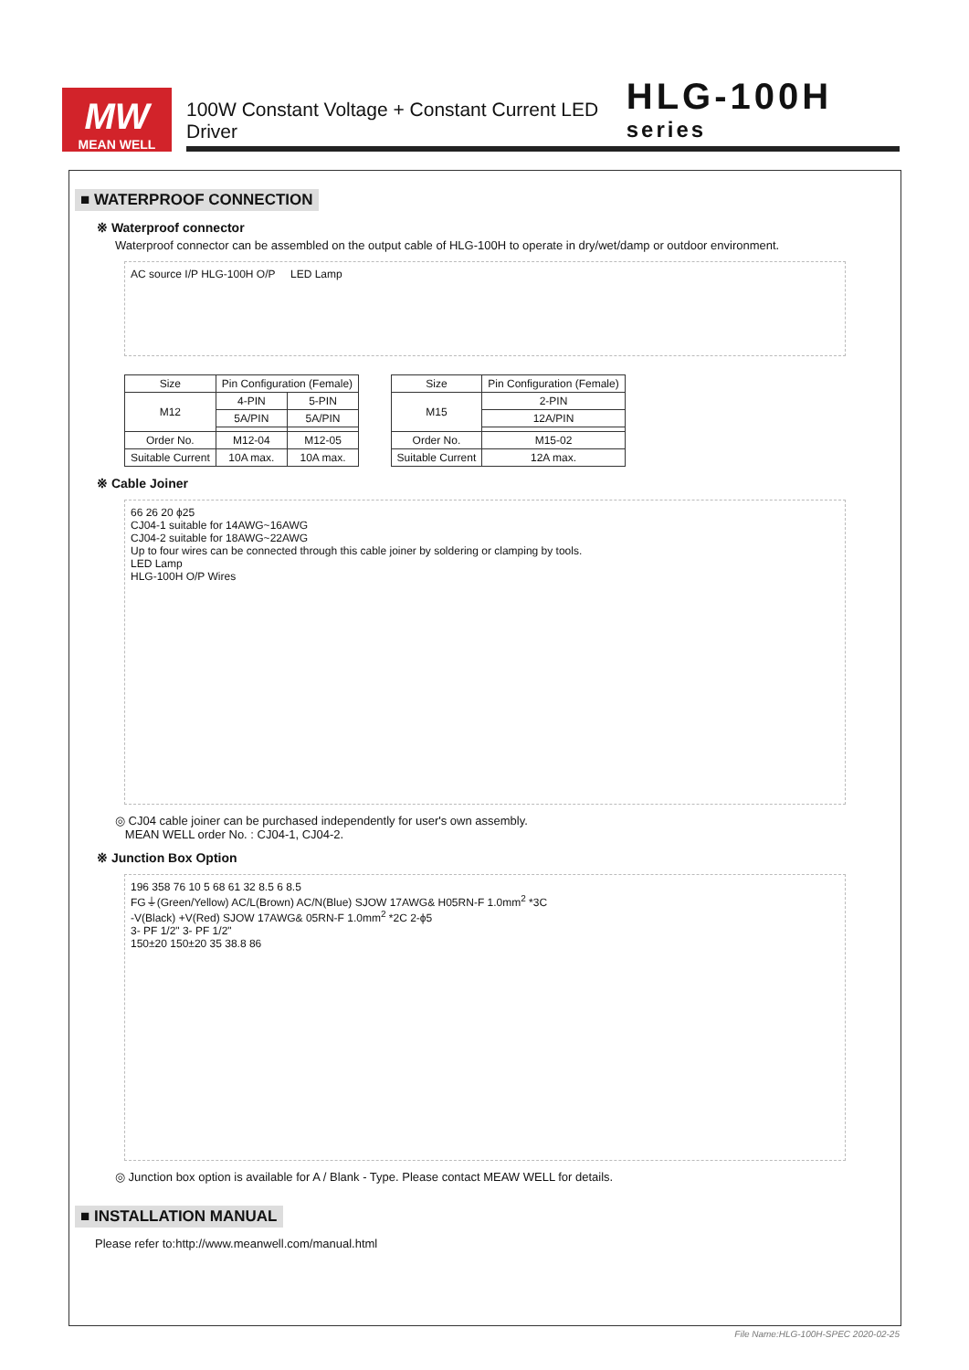MW
MEAN WELL
100W Constant Voltage + Constant Current LED Driver HLG-100H series
■ WATERPROOF CONNECTION
※ Waterproof connector
Waterproof connector can be assembled on the output cable of HLG-100H to operate in dry/wet/damp or outdoor environment.
AC source I/P HLG-100H O/P LED Lamp
| Size | Pin Configuration (Female) | |
| --- | --- | --- |
| M12 | 4-PIN | 5-PIN |
| | 5A/PIN | 5A/PIN |
| Order No. | M12-04 | M12-05 |
| Suitable Current | 10A max. | 10A max. |
| Size | Pin Configuration (Female) |
| --- | --- |
| M15 | 2-PIN |
| | 12A/PIN |
| Order No. | M15-02 |
| Suitable Current | 12A max. |
※ Cable Joiner
66 26 20 ϕ25
CJ04-1 suitable for 14AWG~16AWG
CJ04-2 suitable for 18AWG~22AWG
Up to four wires can be connected through this cable joiner by soldering or clamping by tools.
LED Lamp
HLG-100H O/P Wires
◎ CJ04 cable joiner can be purchased independently for user's own assembly.
MEAN WELL order No. : CJ04-1, CJ04-2.
※ Junction Box Option
196 358 76 10 5 68 61 32 8.5 6 8.5
FG⏚(Green/Yellow) AC/L(Brown) AC/N(Blue) SJOW 17AWG& H05RN-F 1.0mm<sup>2</sup> *3C
-V(Black) +V(Red) SJOW 17AWG& 05RN-F 1.0mm<sup>2</sup> *2C 2-ϕ5
3- PF 1/2" 3- PF 1/2"
150±20 150±20 35 38.8 86
◎ Junction box option is available for A / Blank - Type. Please contact MEAW WELL for details.
■ INSTALLATION MANUAL
Please refer to:http://www.meanwell.com/manual.html
File Name:HLG-100H-SPEC 2020-02-25